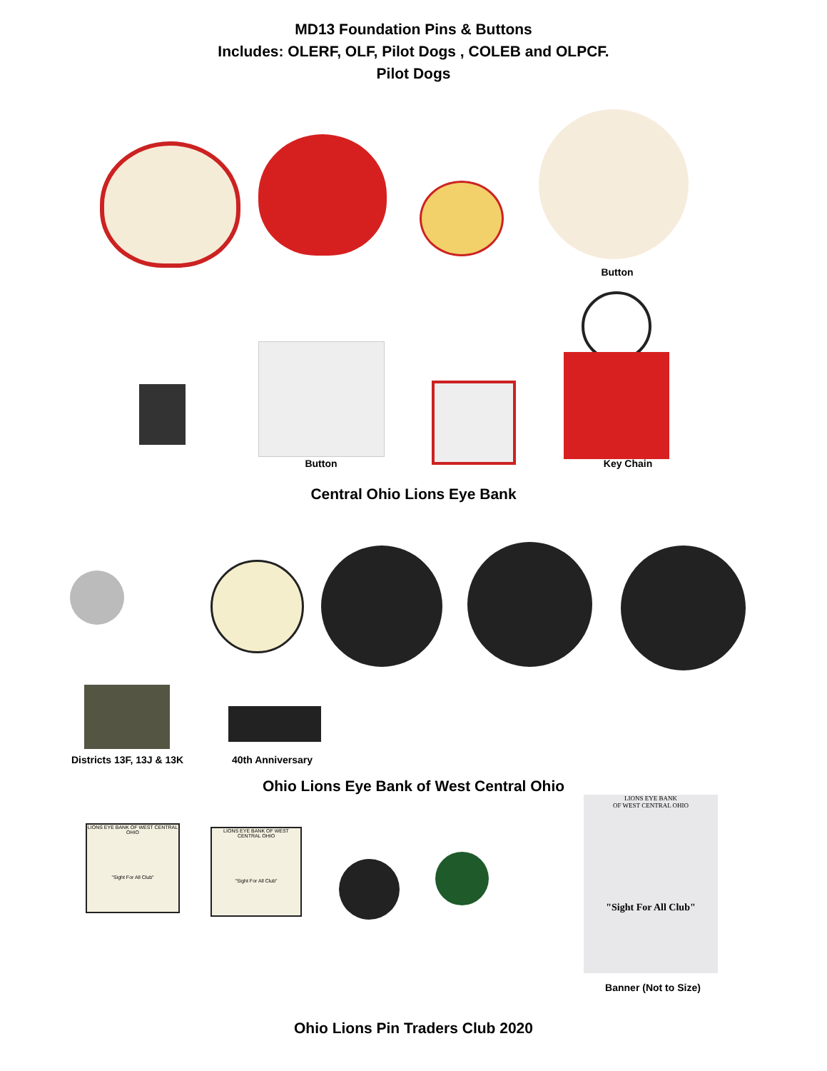MD13 Foundation Pins & Buttons
Includes: OLERF, OLF, Pilot Dogs , COLEB and OLPCF.
Pilot Dogs
Button
Button Key Chain
Central Ohio Lions Eye Bank
Districts 13F, 13J & 13K 40th Anniversary
Ohio Lions Eye Bank of West Central Ohio
LIONS EYE BANK OF WEST CENTRAL OHIO
"Sight For All Club"
LIONS EYE BANK OF WEST CENTRAL OHIO
"Sight For All Club"
LIONS EYE BANK
OF WEST CENTRAL OHIO
"Sight For All Club"
Banner (Not to Size)
Ohio Lions Pin Traders Club 2020